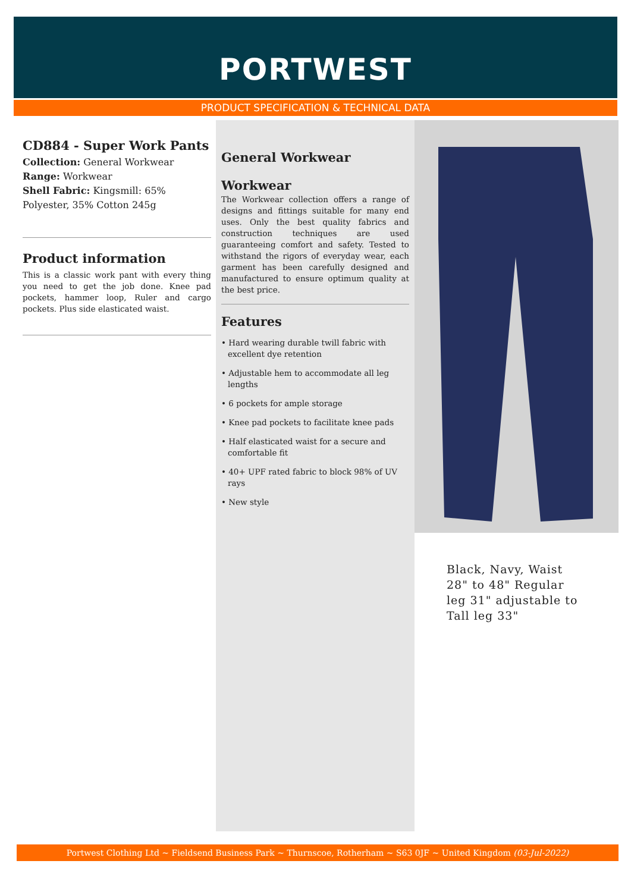PORTWEST
PRODUCT SPECIFICATION & TECHNICAL DATA
CD884 - Super Work Pants
Collection: General Workwear
Range: Workwear
Shell Fabric: Kingsmill: 65% Polyester, 35% Cotton 245g
Product information
This is a classic work pant with every thing you need to get the job done. Knee pad pockets, hammer loop, Ruler and cargo pockets. Plus side elasticated waist.
General Workwear
Workwear
The Workwear collection offers a range of designs and fittings suitable for many end uses. Only the best quality fabrics and construction techniques are used guaranteeing comfort and safety. Tested to withstand the rigors of everyday wear, each garment has been carefully designed and manufactured to ensure optimum quality at the best price.
Features
• Hard wearing durable twill fabric with excellent dye retention
• Adjustable hem to accommodate all leg lengths
• 6 pockets for ample storage
• Knee pad pockets to facilitate knee pads
• Half elasticated waist for a secure and comfortable fit
• 40+ UPF rated fabric to block 98% of UV rays
• New style
Black, Navy, Waist 28" to 48" Regular leg 31" adjustable to Tall leg 33"
Portwest Clothing Ltd ~ Fieldsend Business Park ~ Thurnscoe, Rotherham ~ S63 0JF ~ United Kingdom (03-Jul-2022)